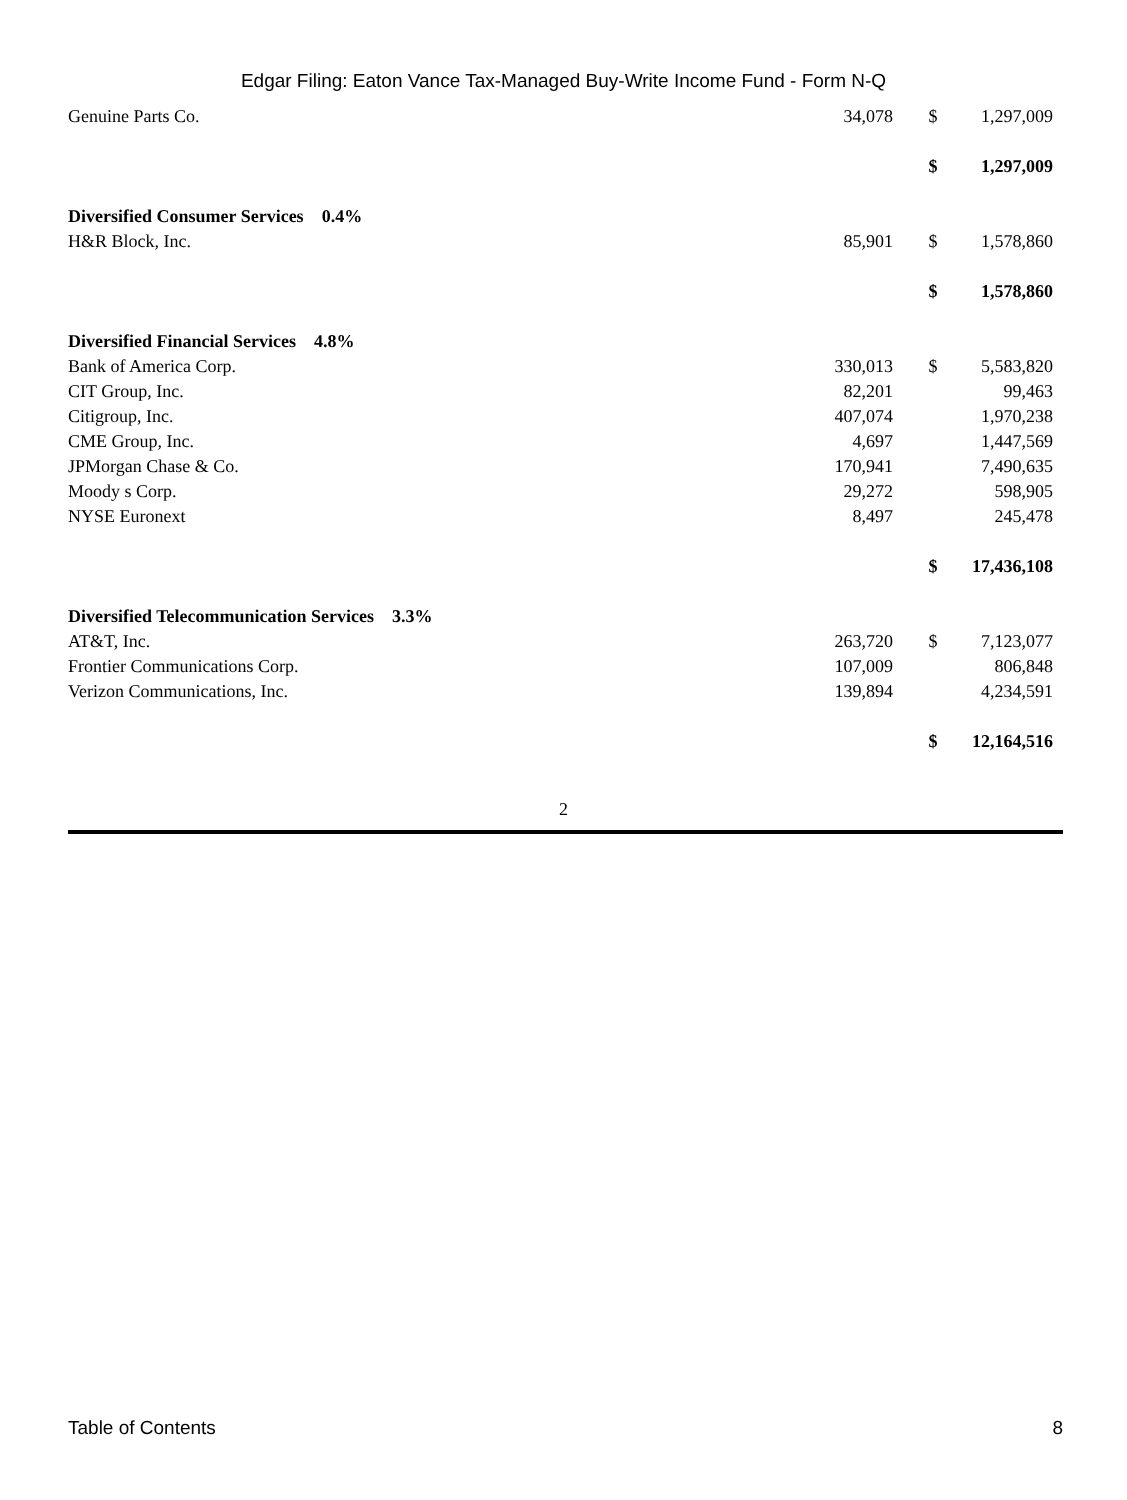Edgar Filing: Eaton Vance Tax-Managed Buy-Write Income Fund - Form N-Q
| Genuine Parts Co. | 34,078 | $ | 1,297,009 |
| | | $ | 1,297,009 |
| Diversified Consumer Services 0.4% | | | |
| H&R Block, Inc. | 85,901 | $ | 1,578,860 |
| | | $ | 1,578,860 |
| Diversified Financial Services 4.8% | | | |
| Bank of America Corp. | 330,013 | $ | 5,583,820 |
| CIT Group, Inc. | 82,201 | | 99,463 |
| Citigroup, Inc. | 407,074 | | 1,970,238 |
| CME Group, Inc. | 4,697 | | 1,447,569 |
| JPMorgan Chase & Co. | 170,941 | | 7,490,635 |
| Moody s Corp. | 29,272 | | 598,905 |
| NYSE Euronext | 8,497 | | 245,478 |
| | | $ | 17,436,108 |
| Diversified Telecommunication Services 3.3% | | | |
| AT&T, Inc. | 263,720 | $ | 7,123,077 |
| Frontier Communications Corp. | 107,009 | | 806,848 |
| Verizon Communications, Inc. | 139,894 | | 4,234,591 |
| | | $ | 12,164,516 |
2
Table of Contents 8